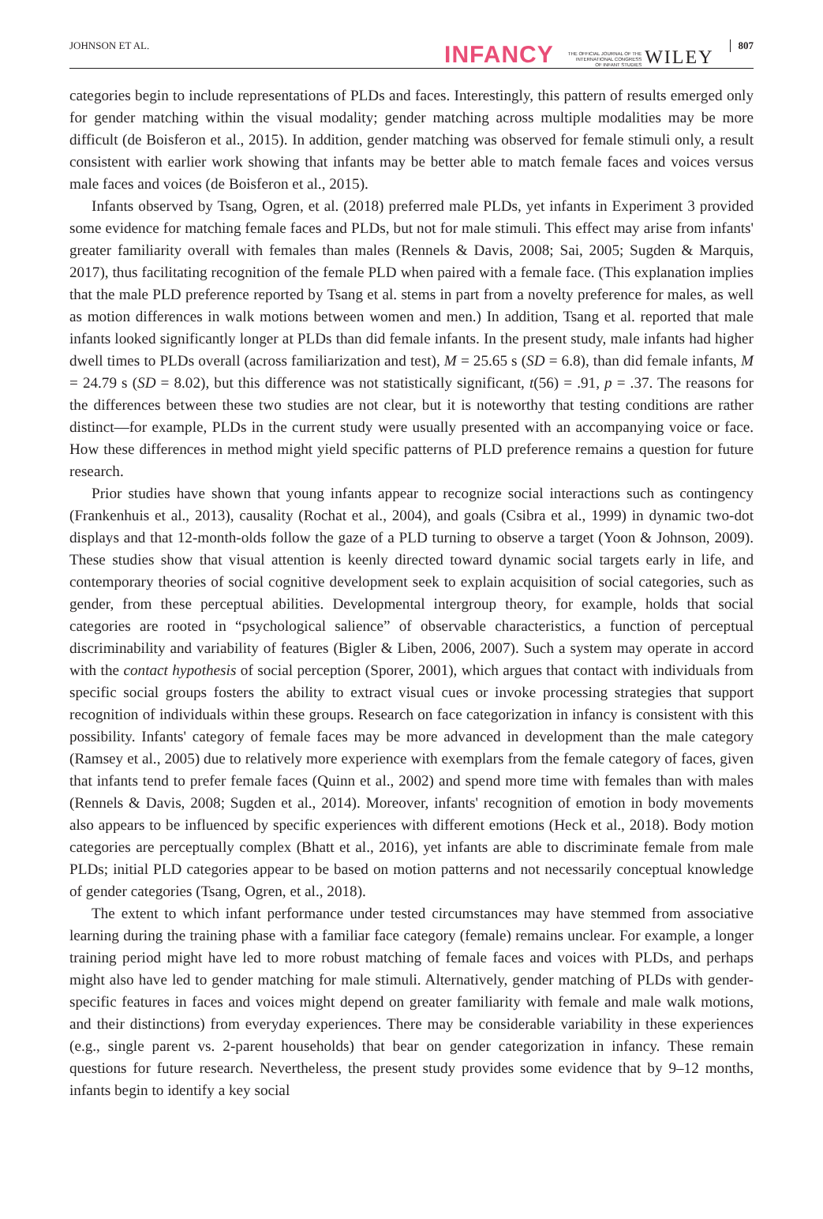JOHNSON ET AL. INFANCY THE OFFICIAL JOURNAL OF THE
INTERNATIONAL CONGRESS
OF INFANT STUDIES WILEY 807
categories begin to include representations of PLDs and faces. Interestingly, this pattern of results emerged only for gender matching within the visual modality; gender matching across multiple modalities may be more difficult (de Boisferon et al., 2015). In addition, gender matching was observed for female stimuli only, a result consistent with earlier work showing that infants may be better able to match female faces and voices versus male faces and voices (de Boisferon et al., 2015).
Infants observed by Tsang, Ogren, et al. (2018) preferred male PLDs, yet infants in Experiment 3 provided some evidence for matching female faces and PLDs, but not for male stimuli. This effect may arise from infants' greater familiarity overall with females than males (Rennels & Davis, 2008; Sai, 2005; Sugden & Marquis, 2017), thus facilitating recognition of the female PLD when paired with a female face. (This explanation implies that the male PLD preference reported by Tsang et al. stems in part from a novelty preference for males, as well as motion differences in walk motions between women and men.) In addition, Tsang et al. reported that male infants looked significantly longer at PLDs than did female infants. In the present study, male infants had higher dwell times to PLDs overall (across familiarization and test), M = 25.65 s (SD = 6.8), than did female infants, M = 24.79 s (SD = 8.02), but this difference was not statistically significant, t(56) = .91, p = .37. The reasons for the differences between these two studies are not clear, but it is noteworthy that testing conditions are rather distinct—for example, PLDs in the current study were usually presented with an accompanying voice or face. How these differences in method might yield specific patterns of PLD preference remains a question for future research.
Prior studies have shown that young infants appear to recognize social interactions such as contingency (Frankenhuis et al., 2013), causality (Rochat et al., 2004), and goals (Csibra et al., 1999) in dynamic two-dot displays and that 12-month-olds follow the gaze of a PLD turning to observe a target (Yoon & Johnson, 2009). These studies show that visual attention is keenly directed toward dynamic social targets early in life, and contemporary theories of social cognitive development seek to explain acquisition of social categories, such as gender, from these perceptual abilities. Developmental intergroup theory, for example, holds that social categories are rooted in “psychological salience” of observable characteristics, a function of perceptual discriminability and variability of features (Bigler & Liben, 2006, 2007). Such a system may operate in accord with the contact hypothesis of social perception (Sporer, 2001), which argues that contact with individuals from specific social groups fosters the ability to extract visual cues or invoke processing strategies that support recognition of individuals within these groups. Research on face categorization in infancy is consistent with this possibility. Infants' category of female faces may be more advanced in development than the male category (Ramsey et al., 2005) due to relatively more experience with exemplars from the female category of faces, given that infants tend to prefer female faces (Quinn et al., 2002) and spend more time with females than with males (Rennels & Davis, 2008; Sugden et al., 2014). Moreover, infants' recognition of emotion in body movements also appears to be influenced by specific experiences with different emotions (Heck et al., 2018). Body motion categories are perceptually complex (Bhatt et al., 2016), yet infants are able to discriminate female from male PLDs; initial PLD categories appear to be based on motion patterns and not necessarily conceptual knowledge of gender categories (Tsang, Ogren, et al., 2018).
The extent to which infant performance under tested circumstances may have stemmed from associative learning during the training phase with a familiar face category (female) remains unclear. For example, a longer training period might have led to more robust matching of female faces and voices with PLDs, and perhaps might also have led to gender matching for male stimuli. Alternatively, gender matching of PLDs with gender-specific features in faces and voices might depend on greater familiarity with female and male walk motions, and their distinctions) from everyday experiences. There may be considerable variability in these experiences (e.g., single parent vs. 2-parent households) that bear on gender categorization in infancy. These remain questions for future research. Nevertheless, the present study provides some evidence that by 9–12 months, infants begin to identify a key social